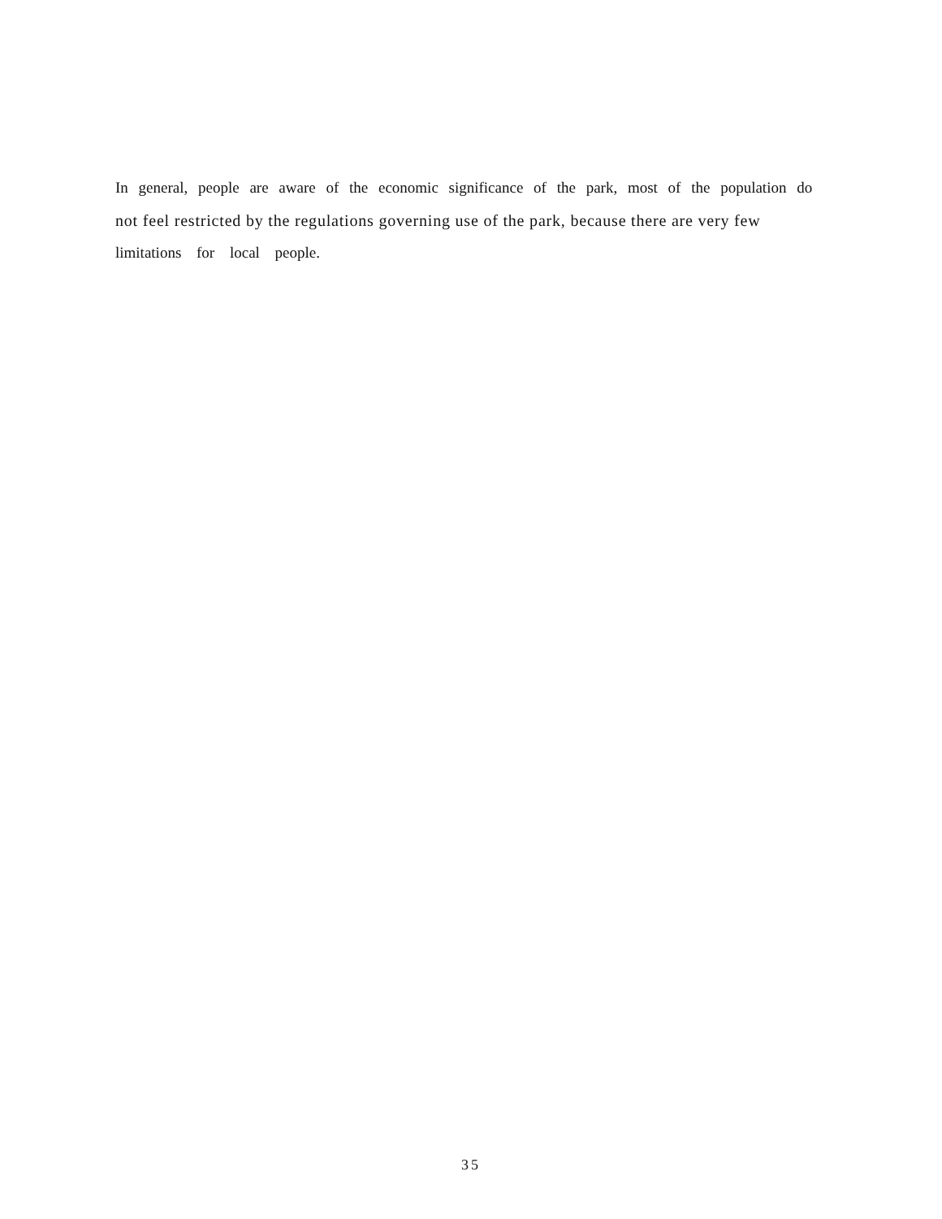In general, people are aware of the economic significance of the park, most of the population do
not feel restricted by the regulations governing use of the park, because there are very few
limitations for local people.
35